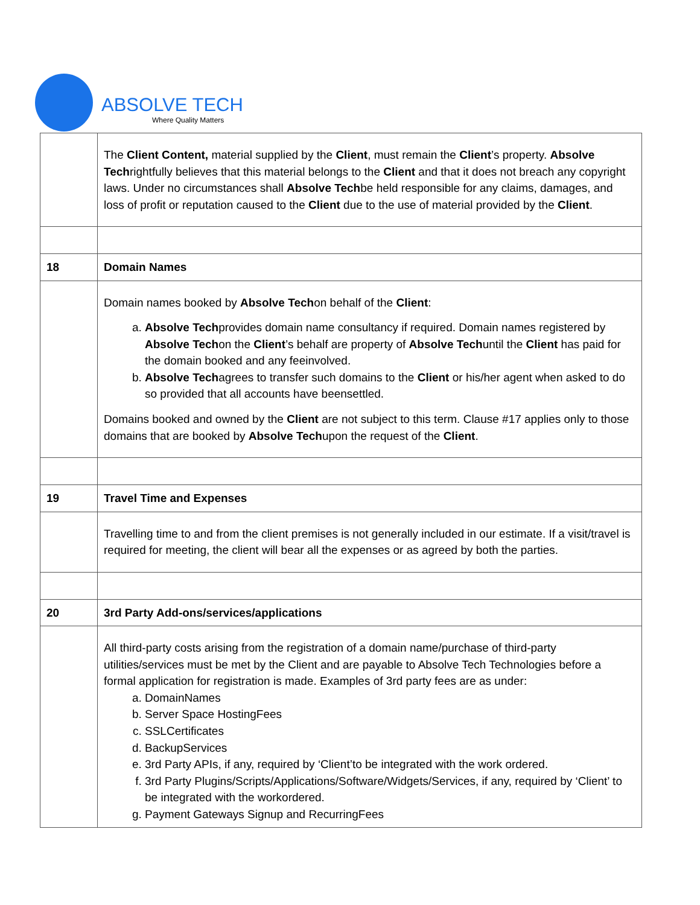ABSOLVE TECH
Where Quality Matters
| | The Client Content, material supplied by the Client , must remain the Client ’s property. Absolve Tech rightfully believes that this material belongs to the Client and that it does not breach any copyright laws. Under no circumstances shall Absolve Tech be held responsible for any claims, damages, and loss of profit or reputation caused to the Client due to the use of material provided by the Client . |
| 18 | Domain Names |
| | Domain names booked by Absolve Tech on behalf of the Client : a. Absolve Tech provides domain name consultancy if required. Domain names registered by Absolve Tech on the Client ’s behalf are property of Absolve Tech until the Client has paid for the domain booked and any feeinvolved. b. Absolve Tech agrees to transfer such domains to the Client or his/her agent when asked to do so provided that all accounts have beensettled. Domains booked and owned by the Client are not subject to this term. Clause #17 applies only to those domains that are booked by Absolve Tech upon the request of the Client . |
| 19 | Travel Time and Expenses |
| | Travelling time to and from the client premises is not generally included in our estimate. If a visit/travel is required for meeting, the client will bear all the expenses or as agreed by both the parties. |
| 20 | 3rd Party Add-ons/services/applications |
| | All third-party costs arising from the registration of a domain name/purchase of third-party utilities/services must be met by the Client and are payable to Absolve Tech Technologies before a formal application for registration is made. Examples of 3rd party fees are as under: a. DomainNames b. Server Space HostingFees c. SSLCertificates d. BackupServices e. 3rd Party APIs, if any, required by ‘Client’to be integrated with the work ordered. f. 3rd Party Plugins/Scripts/Applications/Software/Widgets/Services, if any, required by ‘Client’ to be integrated with the workordered. g. Payment Gateways Signup and RecurringFees |